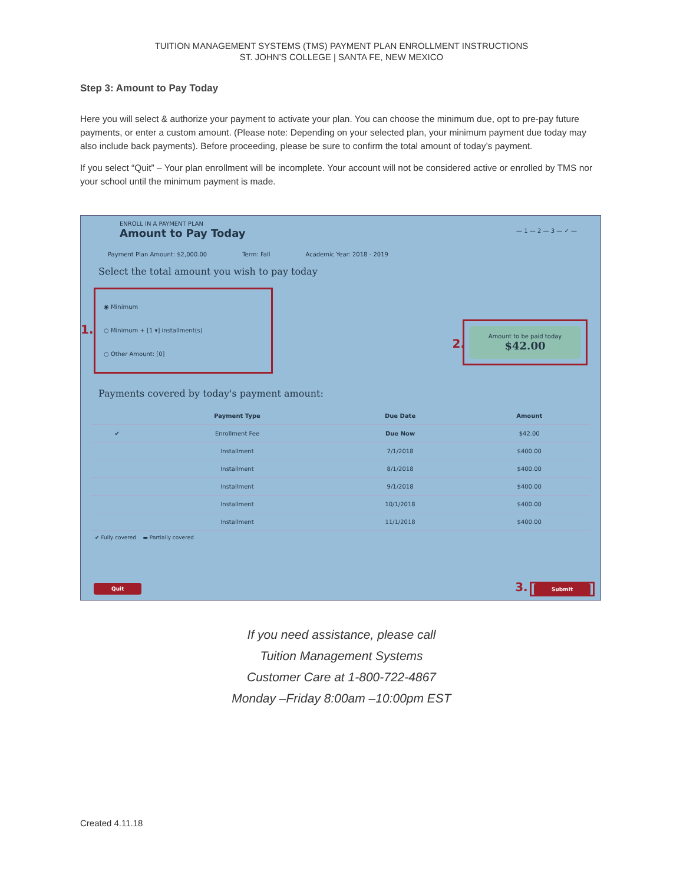TUITION MANAGEMENT SYSTEMS (TMS) PAYMENT PLAN ENROLLMENT INSTRUCTIONS
ST. JOHN’S COLLEGE | SANTA FE, NEW MEXICO
Step 3: Amount to Pay Today
Here you will select & authorize your payment to activate your plan. You can choose the minimum due, opt to pre-pay future payments, or enter a custom amount. (Please note: Depending on your selected plan, your minimum payment due today may also include back payments). Before proceeding, please be sure to confirm the total amount of today’s payment.
If you select “Quit” – Your plan enrollment will be incomplete. Your account will not be considered active or enrolled by TMS nor your school until the minimum payment is made.
ENROLL IN A PAYMENT PLAN
Amount to Pay Today
— 1 — 2 — 3 — ✓ —
Payment Plan Amount: $2,000.00 Term: Fall Academic Year: 2018 - 2019
Select the total amount you wish to pay today
1.
◉ Minimum
○ Minimum + [1 ▾] installment(s)
○ Other Amount: [0]
Amount to be paid today
$42.00
2.
Payments covered by today's payment amount:
| | Payment Type | Due Date | Amount |
| --- | --- | --- | --- |
| ✔ | Enrollment Fee | Due Now | $42.00 |
| | Installment | 7/1/2018 | $400.00 |
| | Installment | 8/1/2018 | $400.00 |
| | Installment | 9/1/2018 | $400.00 |
| | Installment | 10/1/2018 | $400.00 |
| | Installment | 11/1/2018 | $400.00 |
✔ Fully covered ▬ Partially covered
Quit
3. Submit
If you need assistance, please call
Tuition Management Systems
Customer Care at 1-800-722-4867
Monday –Friday 8:00am –10:00pm EST
Created 4.11.18